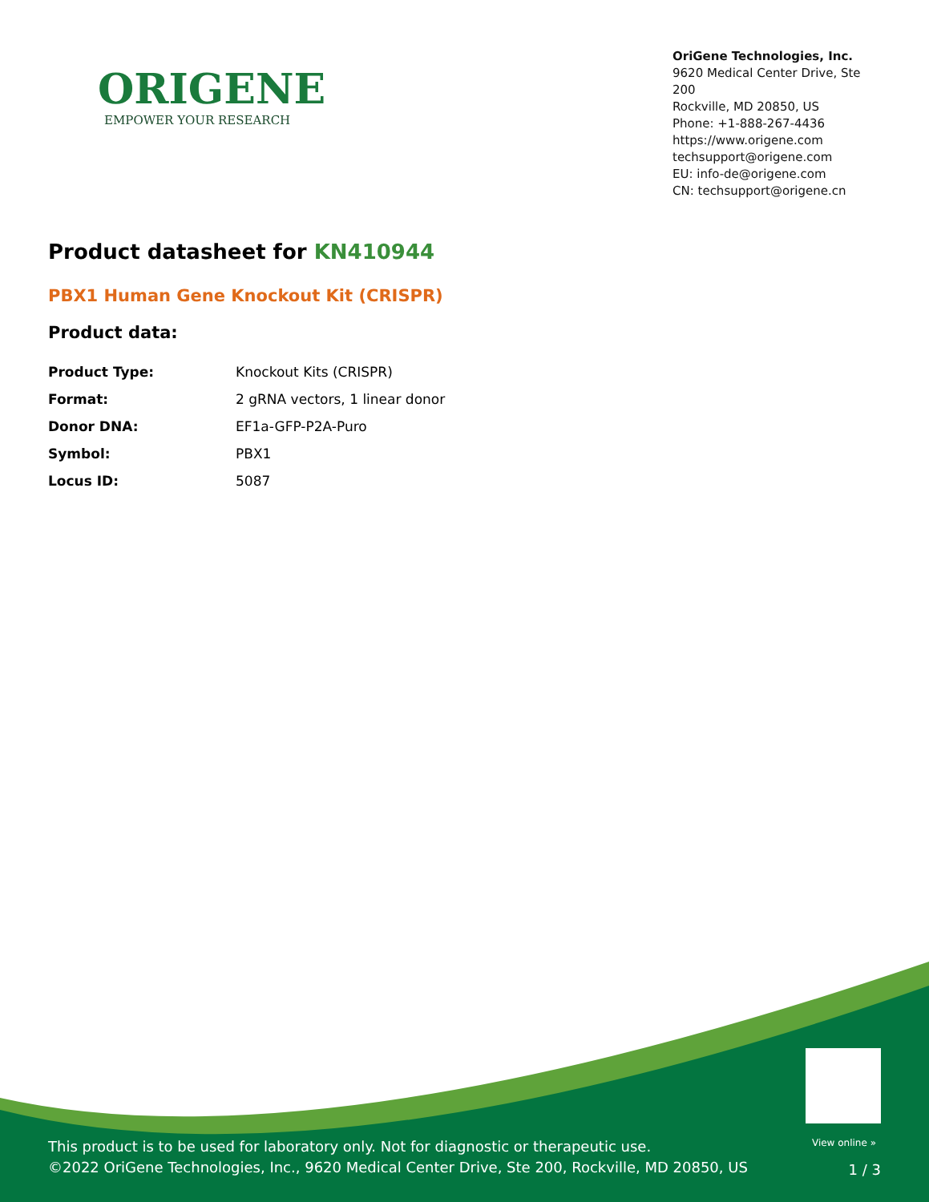ORIGENE
EMPOWER YOUR RESEARCH
OriGene Technologies, Inc.
9620 Medical Center Drive, Ste 200
Rockville, MD 20850, US
Phone: +1-888-267-4436
https://www.origene.com
techsupport@origene.com
EU: info-de@origene.com
CN: techsupport@origene.cn
Product datasheet for KN410944
PBX1 Human Gene Knockout Kit (CRISPR)
Product data:
| Product Type: | Knockout Kits (CRISPR) |
| Format: | 2 gRNA vectors, 1 linear donor |
| Donor DNA: | EF1a-GFP-P2A-Puro |
| Symbol: | PBX1 |
| Locus ID: | 5087 |
View online »
This product is to be used for laboratory only. Not for diagnostic or therapeutic use.
©2022 OriGene Technologies, Inc., 9620 Medical Center Drive, Ste 200, Rockville, MD 20850, US
1 / 3